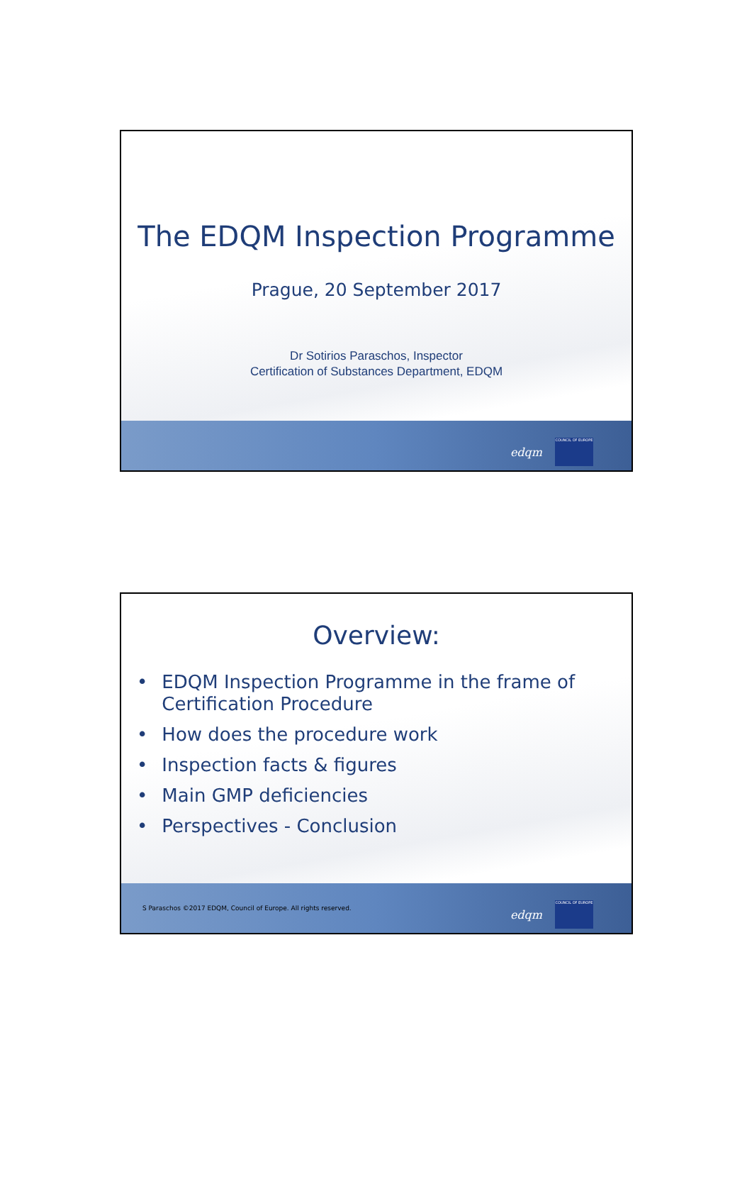The EDQM Inspection Programme
Prague, 20 September 2017
Dr Sotirios Paraschos, Inspector
Certification of Substances Department, EDQM
edqm
COUNCIL OF EUROPE
Overview:
• EDQM Inspection Programme in the frame of Certification Procedure
• How does the procedure work
• Inspection facts & figures
• Main GMP deficiencies
• Perspectives - Conclusion
edqm
COUNCIL OF EUROPE
S Paraschos ©2017 EDQM, Council of Europe. All rights reserved.